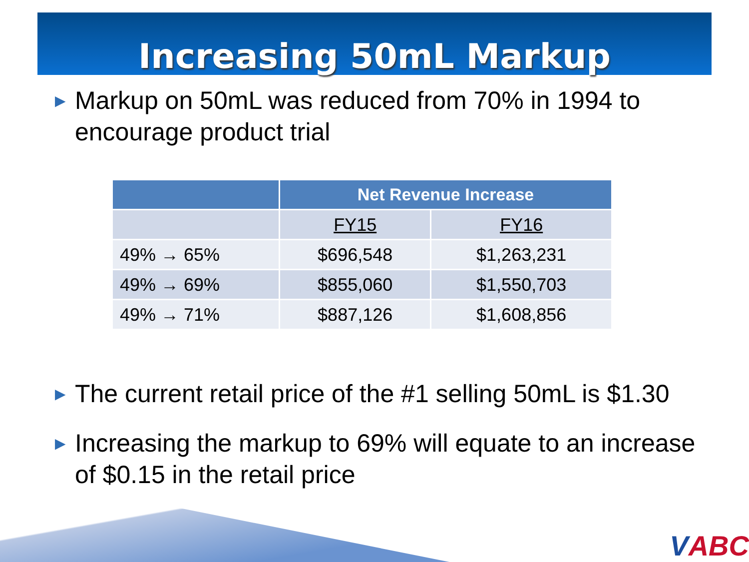Increasing 50mL Markup
▶ Markup on 50mL was reduced from 70% in 1994 to encourage product trial
| | Net Revenue Increase | |
| --- | --- | --- |
| | FY15 | FY16 |
| 49% → 65% | $696,548 | $1,263,231 |
| 49% → 69% | $855,060 | $1,550,703 |
| 49% → 71% | $887,126 | $1,608,856 |
▶ The current retail price of the #1 selling 50mL is $1.30
▶ Increasing the markup to 69% will equate to an increase of $0.15 in the retail price
VABC